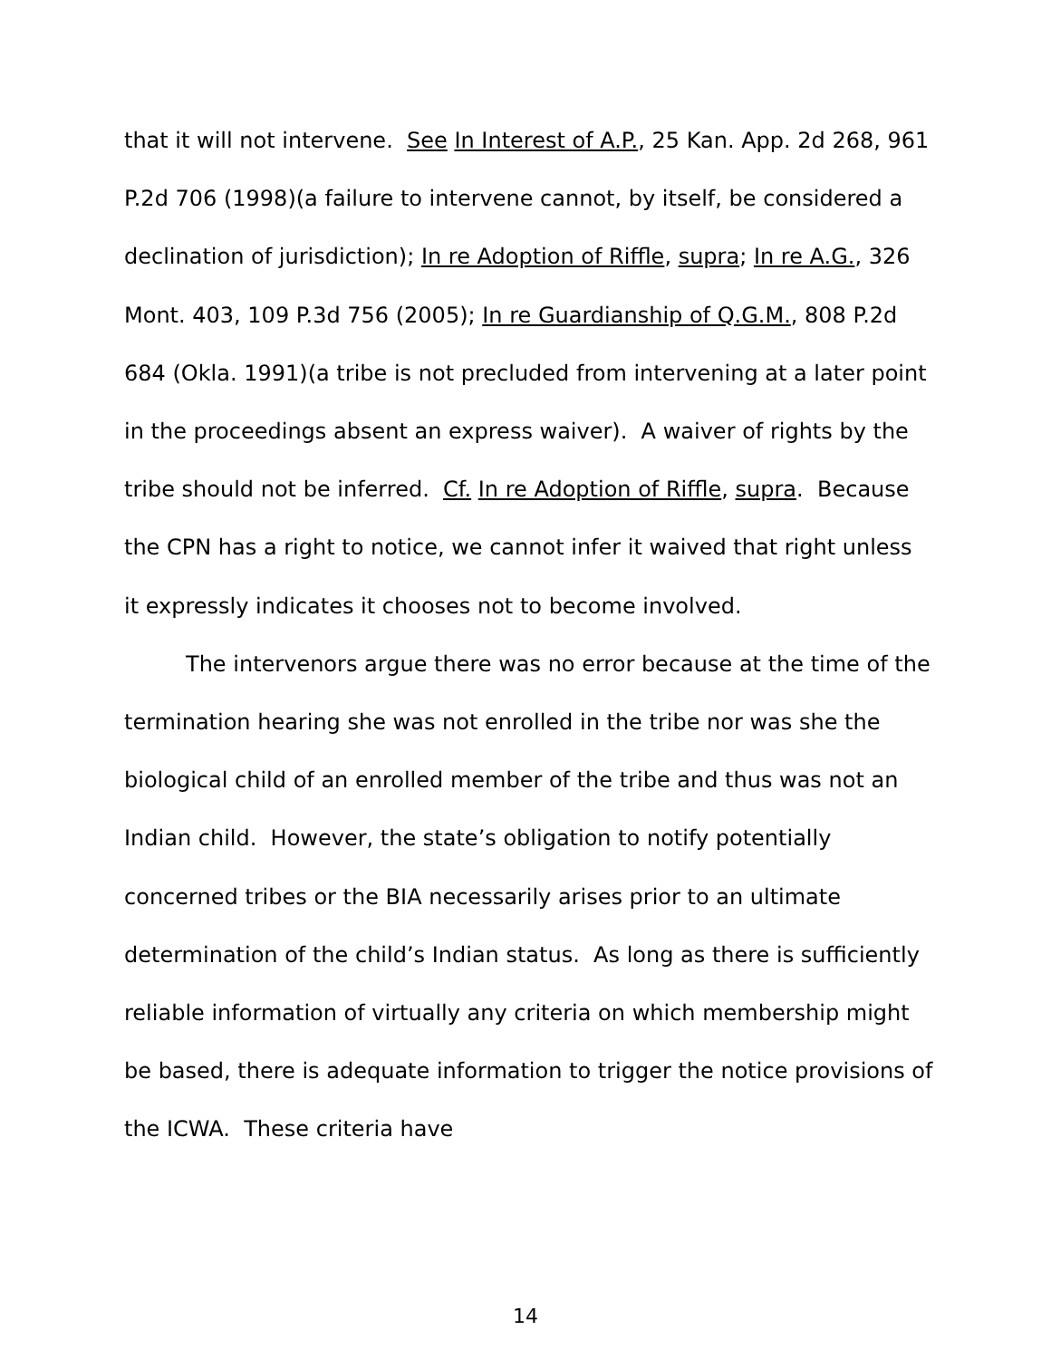that it will not intervene. See In Interest of A.P., 25 Kan. App. 2d 268, 961 P.2d 706 (1998)(a failure to intervene cannot, by itself, be considered a declination of jurisdiction); In re Adoption of Riffle, supra; In re A.G., 326 Mont. 403, 109 P.3d 756 (2005); In re Guardianship of Q.G.M., 808 P.2d 684 (Okla. 1991)(a tribe is not precluded from intervening at a later point in the proceedings absent an express waiver). A waiver of rights by the tribe should not be inferred. Cf. In re Adoption of Riffle, supra. Because the CPN has a right to notice, we cannot infer it waived that right unless it expressly indicates it chooses not to become involved.
The intervenors argue there was no error because at the time of the termination hearing she was not enrolled in the tribe nor was she the biological child of an enrolled member of the tribe and thus was not an Indian child. However, the state’s obligation to notify potentially concerned tribes or the BIA necessarily arises prior to an ultimate determination of the child’s Indian status. As long as there is sufficiently reliable information of virtually any criteria on which membership might be based, there is adequate information to trigger the notice provisions of the ICWA. These criteria have
14